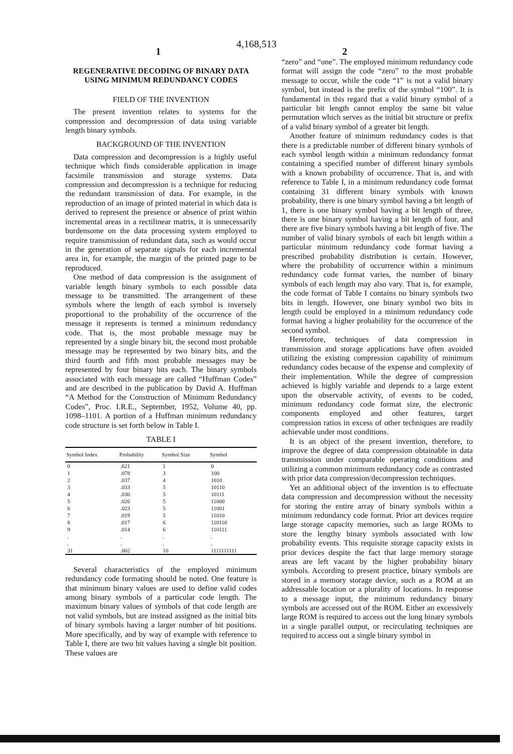4,168,513
1 2
REGENERATIVE DECODING OF BINARY DATA USING MINIMUM REDUNDANCY CODES
FIELD OF THE INVENTION
The present invention relates to systems for the compression and decompression of data using variable length binary symbols.
BACKGROUND OF THE INVENTION
Data compression and decompression is a highly useful technique which finds considerable application in image facsimile transmission and storage systems. Data compression and decompression is a technique for reducing the redundant transmission of data. For example, in the reproduction of an image of printed material in which data is derived to represent the presence or absence of print within incremental areas in a rectilinear matrix, it is unnecessarily burdensome on the data processing system employed to require transmission of redundant data, such as would occur in the generation of separate signals for each incremental area in, for example, the margin of the printed page to be reproduced.
One method of data compression is the assignment of variable length binary symbols to each possible data message to be transmitted. The arrangement of these symbols where the length of each symbol is inversely proportional to the probability of the occurrence of the message it represents is termed a minimum redundancy code. That is, the most probable message may be represented by a single binary bit, the second most probable message may be represented by two binary bits, and the third fourth and fifth most probable messages may be represented by four binary bits each. The binary symbols associated with each message are called “Huffman Codes” and are described in the publication by David A. Huffman “A Method for the Construction of Minimum Redundancy Codes”, Proc. I.R.E., September, 1952, Volume 40, pp. 1098–1101. A portion of a Huffman minimum redundancy code structure is set forth below in Table I.
TABLE I
| Symbol Index | Probability | Symbol Size | Symbol |
| --- | --- | --- | --- |
| 0 | .621 | 1 | 0 |
| 1 | .078 | 3 | 100 |
| 2 | .037 | 4 | 1010 |
| 3 | .033 | 5 | 10110 |
| 4 | .030 | 5 | 10111 |
| 5 | .026 | 5 | 11000 |
| 6 | .023 | 5 | 11001 |
| 7 | .019 | 5 | 11010 |
| 8 | .017 | 6 | 110110 |
| 9 | .014 | 6 | 110111 |
| . | . | . | . |
| . | . | . | . |
| 31 | .002 | 10 | 1111111111 |
Several characteristics of the employed minimum redundancy code formating should be noted. One feature is that minimum binary values are used to define valid codes among binary symbols of a particular code length. The maximum binary values of symbols of that code length are not valid symbols, but are instead assigned as the initial bits of binary symbols having a larger number of bit positions. More specifically, and by way of example with reference to Table I, there are two bit values having a single bit position. These values are
“zero” and “one”. The employed minimum redundancy code format will assign the code “zero” to the most probable message to occur, while the code “1” is not a valid binary symbol, but instead is the prefix of the symbol “100”. It is fundamental in this regard that a valid binary symbol of a particular bit length cannot employ the same bit value permutation which serves as the initial bit structure or prefix of a valid binary symbol of a greater bit length.
Another feature of minimum redundancy codes is that there is a predictable number of different binary symbols of each symbol length within a minimum redundancy format containing a specified number of different binary symbols with a known probability of occurrence. That is, and with reference to Table I, in a minimum redundancy code format containing 31 different binary symbols with known probability, there is one binary symbol having a bit length of 1, there is one binary symbol having a bit length of three, there is one binary symbol having a bit length of four, and there are five binary symbols having a bit length of five. The number of valid binary symbols of each bit length within a particular minimum redundancy code format having a prescribed probability distribution is certain. However, where the probability of occurrence within a minimum redundancy code format varies, the number of binary symbols of each length may also vary. That is, for example, the code format of Table I contains no binary symbols two bits in length. However, one binary symbol two bits in length could be employed in a minimum redundancy code format having a higher probability for the occurrence of the second symbol.
Heretofore, techniques of data compression in transmission and storage applications have often avoided utilizing the existing compression capability of minimum redundancy codes because of the expense and complexity of their implementation. While the degree of compression achieved is highly variable and depends to a large extent upon the observable activity, of events to be coded, minimum redundancy code format size, the electronic components employed and other features, target compression ratios in excess of other techniques are readily achievable under most conditions.
It is an object of the present invention, therefore, to improve the degree of data compression obtainable in data transmission under comparable operating conditions and utilizing a common minimum redundancy code as contrasted with prior data compression/decompression techniques.
Yet an additional object of the invention is to effectuate data compression and decompression without the necessity for storing the entire array of binary symbols within a minimum redundancy code format. Prior art devices require large storage capacity memories, such as large ROMs to store the lengthy binary symbols associated with low probability events. This requisite storage capacity exists in prior devices despite the fact that large memory storage areas are left vacant by the higher probability binary symbols. According to present practice, binary symbols are stored in a memory storage device, such as a ROM at an addressable location or a plurality of locations. In response to a message input, the minimum redundancy binary symbols are accessed out of the ROM. Either an excessively large ROM is required to access out the long binary symbols in a single parallel output, or recirculating techniques are required to access out a single binary symbol in